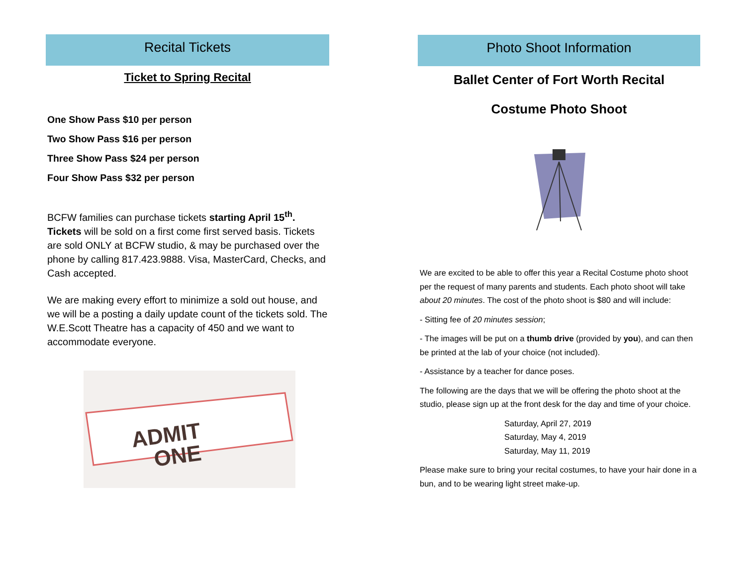Recital Tickets
Ticket to Spring Recital
One Show Pass $10 per person
Two Show Pass $16 per person
Three Show Pass $24 per person
Four Show Pass $32 per person
BCFW families can purchase tickets starting April 15<sup>th</sup>. Tickets will be sold on a first come first served basis. Tickets are sold ONLY at BCFW studio, & may be purchased over the phone by calling 817.423.9888. Visa, MasterCard, Checks, and Cash accepted.
We are making every effort to minimize a sold out house, and we will be a posting a daily update count of the tickets sold. The W.E.Scott Theatre has a capacity of 450 and we want to accommodate everyone.
ADMIT
ONE
Photo Shoot Information
Ballet Center of Fort Worth Recital
Costume Photo Shoot
We are excited to be able to offer this year a Recital Costume photo shoot per the request of many parents and students. Each photo shoot will take about 20 minutes. The cost of the photo shoot is $80 and will include:
- Sitting fee of 20 minutes session;
- The images will be put on a thumb drive (provided by you), and can then be printed at the lab of your choice (not included).
- Assistance by a teacher for dance poses.
The following are the days that we will be offering the photo shoot at the studio, please sign up at the front desk for the day and time of your choice.
Saturday, April 27, 2019
Saturday, May 4, 2019
Saturday, May 11, 2019
Please make sure to bring your recital costumes, to have your hair done in a bun, and to be wearing light street make-up.